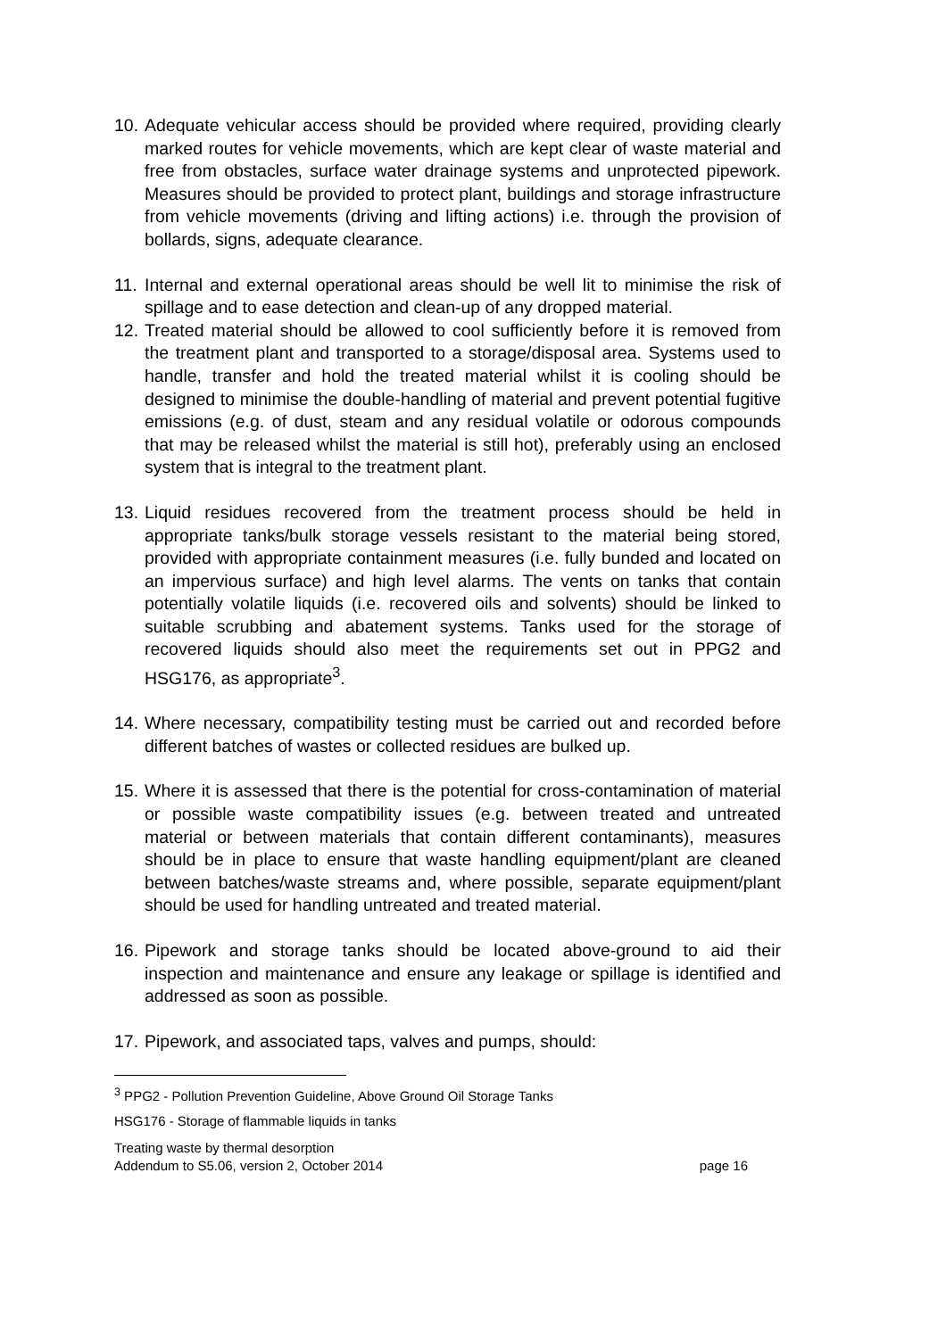10.
Adequate vehicular access should be provided where required, providing clearly marked routes for vehicle movements, which are kept clear of waste material and free from obstacles, surface water drainage systems and unprotected pipework. Measures should be provided to protect plant, buildings and storage infrastructure from vehicle movements (driving and lifting actions) i.e. through the provision of bollards, signs, adequate clearance.
11.
Internal and external operational areas should be well lit to minimise the risk of spillage and to ease detection and clean-up of any dropped material.
12.
Treated material should be allowed to cool sufficiently before it is removed from the treatment plant and transported to a storage/disposal area. Systems used to handle, transfer and hold the treated material whilst it is cooling should be designed to minimise the double-handling of material and prevent potential fugitive emissions (e.g. of dust, steam and any residual volatile or odorous compounds that may be released whilst the material is still hot), preferably using an enclosed system that is integral to the treatment plant.
13.
Liquid residues recovered from the treatment process should be held in appropriate tanks/bulk storage vessels resistant to the material being stored, provided with appropriate containment measures (i.e. fully bunded and located on an impervious surface) and high level alarms. The vents on tanks that contain potentially volatile liquids (i.e. recovered oils and solvents) should be linked to suitable scrubbing and abatement systems. Tanks used for the storage of recovered liquids should also meet the requirements set out in PPG2 and HSG176, as appropriate<sup>3</sup>.
14.
Where necessary, compatibility testing must be carried out and recorded before different batches of wastes or collected residues are bulked up.
15.
Where it is assessed that there is the potential for cross-contamination of material or possible waste compatibility issues (e.g. between treated and untreated material or between materials that contain different contaminants), measures should be in place to ensure that waste handling equipment/plant are cleaned between batches/waste streams and, where possible, separate equipment/plant should be used for handling untreated and treated material.
16.
Pipework and storage tanks should be located above-ground to aid their inspection and maintenance and ensure any leakage or spillage is identified and addressed as soon as possible.
17.
Pipework, and associated taps, valves and pumps, should:
<sup>3</sup> PPG2 - Pollution Prevention Guideline, Above Ground Oil Storage Tanks
HSG176 - Storage of flammable liquids in tanks
Treating waste by thermal desorption
Addendum to S5.06, version 2, October 2014 page 16